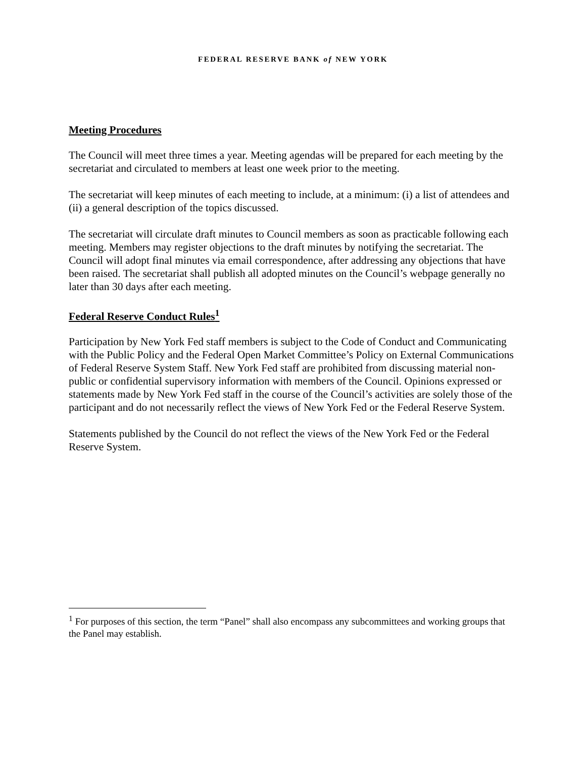FEDERAL RESERVE BANK of NEW YORK
Meeting Procedures
The Council will meet three times a year. Meeting agendas will be prepared for each meeting by the secretariat and circulated to members at least one week prior to the meeting.
The secretariat will keep minutes of each meeting to include, at a minimum: (i) a list of attendees and (ii) a general description of the topics discussed.
The secretariat will circulate draft minutes to Council members as soon as practicable following each meeting. Members may register objections to the draft minutes by notifying the secretariat. The Council will adopt final minutes via email correspondence, after addressing any objections that have been raised. The secretariat shall publish all adopted minutes on the Council’s webpage generally no later than 30 days after each meeting.
Federal Reserve Conduct Rules<sup>1</sup>
Participation by New York Fed staff members is subject to the Code of Conduct and Communicating with the Public Policy and the Federal Open Market Committee’s Policy on External Communications of Federal Reserve System Staff. New York Fed staff are prohibited from discussing material non-public or confidential supervisory information with members of the Council. Opinions expressed or statements made by New York Fed staff in the course of the Council’s activities are solely those of the participant and do not necessarily reflect the views of New York Fed or the Federal Reserve System.
Statements published by the Council do not reflect the views of the New York Fed or the Federal Reserve System.
<sup>1</sup> For purposes of this section, the term “Panel” shall also encompass any subcommittees and working groups that the Panel may establish.